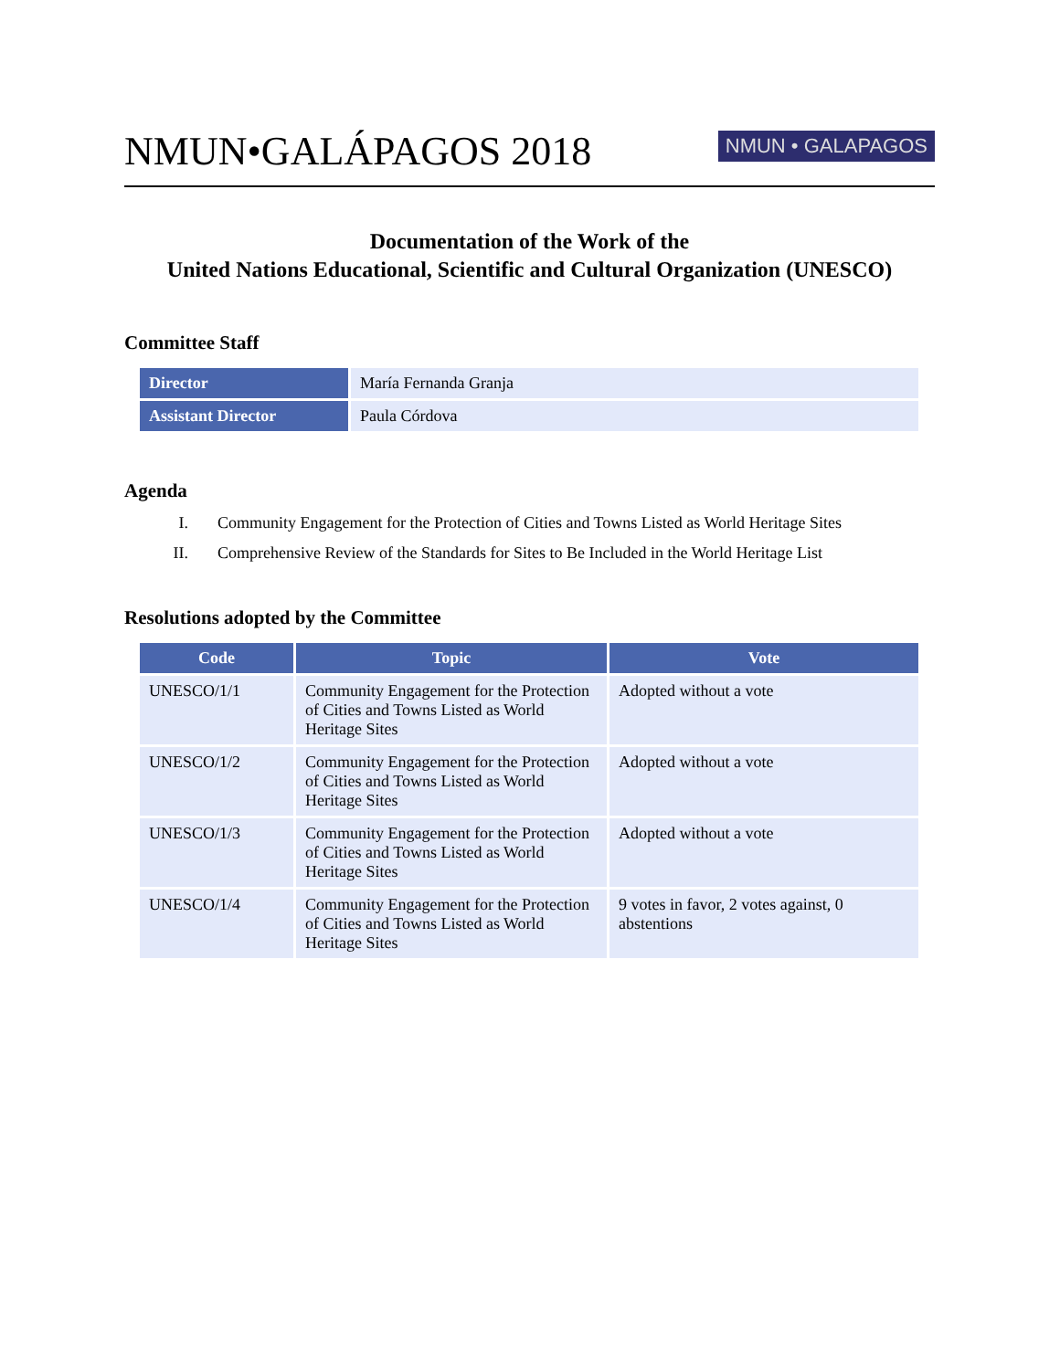NMUN•GALÁPAGOS 2018
NMUN • GALAPAGOS
Documentation of the Work of the
United Nations Educational, Scientific and Cultural Organization (UNESCO)
Committee Staff
| Director | María Fernanda Granja |
| Assistant Director | Paula Córdova |
Agenda
I. Community Engagement for the Protection of Cities and Towns Listed as World Heritage Sites
II. Comprehensive Review of the Standards for Sites to Be Included in the World Heritage List
Resolutions adopted by the Committee
| Code | Topic | Vote |
| --- | --- | --- |
| UNESCO/1/1 | Community Engagement for the Protection of Cities and Towns Listed as World Heritage Sites | Adopted without a vote |
| UNESCO/1/2 | Community Engagement for the Protection of Cities and Towns Listed as World Heritage Sites | Adopted without a vote |
| UNESCO/1/3 | Community Engagement for the Protection of Cities and Towns Listed as World Heritage Sites | Adopted without a vote |
| UNESCO/1/4 | Community Engagement for the Protection of Cities and Towns Listed as World Heritage Sites | 9 votes in favor, 2 votes against, 0 abstentions |